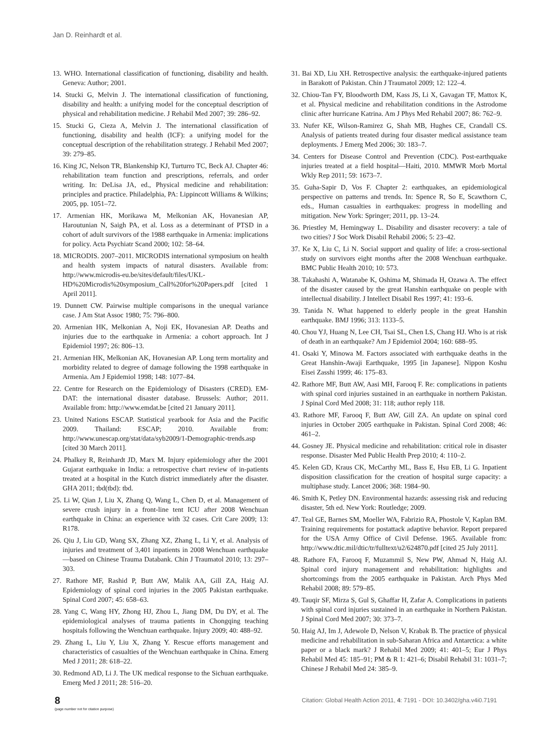Jan D. Reinhardt et al.
13. WHO. International classification of functioning, disability and health. Geneva: Author; 2001.
14. Stucki G, Melvin J. The international classification of functioning, disability and health: a unifying model for the conceptual description of physical and rehabilitation medicine. J Rehabil Med 2007; 39: 286–92.
15. Stucki G, Cieza A, Melvin J. The international classification of functioning, disability and health (ICF): a unifying model for the conceptual description of the rehabilitation strategy. J Rehabil Med 2007; 39: 279–85.
16. King JC, Nelson TR, Blankenship KJ, Turturro TC, Beck AJ. Chapter 46: rehabilitation team function and prescriptions, referrals, and order writing. In: DeLisa JA, ed., Physical medicine and rehabilitation: principles and practice. Philadelphia, PA: Lippincott Williams & Wilkins; 2005, pp. 1051–72.
17. Armenian HK, Morikawa M, Melkonian AK, Hovanesian AP, Haroutunian N, Saigh PA, et al. Loss as a determinant of PTSD in a cohort of adult survivors of the 1988 earthquake in Armenia: implications for policy. Acta Psychiatr Scand 2000; 102: 58–64.
18. MICRODIS. 2007–2011. MICRODIS international symposium on health and health system impacts of natural disasters. Available from: http://www.microdis-eu.be/sites/default/files/UKL-HD%20Microdis%20symposium_Call%20for%20Papers.pdf [cited 1 April 2011].
19. Dunnett CW. Pairwise multiple comparisons in the unequal variance case. J Am Stat Assoc 1980; 75: 796–800.
20. Armenian HK, Melkonian A, Noji EK, Hovanesian AP. Deaths and injuries due to the earthquake in Armenia: a cohort approach. Int J Epidemiol 1997; 26: 806–13.
21. Armenian HK, Melkonian AK, Hovanesian AP. Long term mortality and morbidity related to degree of damage following the 1998 earthquake in Armenia. Am J Epidemiol 1998; 148: 1077–84.
22. Centre for Research on the Epidemiology of Disasters (CRED). EM-DAT: the international disaster database. Brussels: Author; 2011. Available from: http://www.emdat.be [cited 21 January 2011].
23. United Nations ESCAP. Statistical yearbook for Asia and the Pacific 2009. Thailand: ESCAP; 2010. Available from: http://www.unescap.org/stat/data/syb2009/1-Demographic-trends.asp [cited 30 March 2011].
24. Phalkey R, Reinhardt JD, Marx M. Injury epidemiology after the 2001 Gujarat earthquake in India: a retrospective chart review of in-patients treated at a hospital in the Kutch district immediately after the disaster. GHA 2011; tbd(tbd): tbd.
25. Li W, Qian J, Liu X, Zhang Q, Wang L, Chen D, et al. Management of severe crush injury in a front-line tent ICU after 2008 Wenchuan earthquake in China: an experience with 32 cases. Crit Care 2009; 13: R178.
26. Qiu J, Liu GD, Wang SX, Zhang XZ, Zhang L, Li Y, et al. Analysis of injuries and treatment of 3,401 inpatients in 2008 Wenchuan earthquake—based on Chinese Trauma Databank. Chin J Traumatol 2010; 13: 297–303.
27. Rathore MF, Rashid P, Butt AW, Malik AA, Gill ZA, Haig AJ. Epidemiology of spinal cord injuries in the 2005 Pakistan earthquake. Spinal Cord 2007; 45: 658–63.
28. Yang C, Wang HY, Zhong HJ, Zhou L, Jiang DM, Du DY, et al. The epidemiological analyses of trauma patients in Chongqing teaching hospitals following the Wenchuan earthquake. Injury 2009; 40: 488–92.
29. Zhang L, Liu Y, Liu X, Zhang Y. Rescue efforts management and characteristics of casualties of the Wenchuan earthquake in China. Emerg Med J 2011; 28: 618–22.
30. Redmond AD, Li J. The UK medical response to the Sichuan earthquake. Emerg Med J 2011; 28: 516–20.
31. Bai XD, Liu XH. Retrospective analysis: the earthquake-injured patients in Barakott of Pakistan. Chin J Traumatol 2009; 12: 122–4.
32. Chiou-Tan FY, Bloodworth DM, Kass JS, Li X, Gavagan TF, Mattox K, et al. Physical medicine and rehabilitation conditions in the Astrodome clinic after hurricane Katrina. Am J Phys Med Rehabil 2007; 86: 762–9.
33. Nufer KE, Wilson-Ramirez G, Shah MB, Hughes CE, Crandall CS. Analysis of patients treated during four disaster medical assistance team deployments. J Emerg Med 2006; 30: 183–7.
34. Centers for Disease Control and Prevention (CDC). Post-earthquake injuries treated at a field hospital—Haiti, 2010. MMWR Morb Mortal Wkly Rep 2011; 59: 1673–7.
35. Guha-Sapir D, Vos F. Chapter 2: earthquakes, an epidemiological perspective on patterns and trends. In: Spence R, So E, Scawthorn C, eds., Human casualties in earthquakes: progress in modelling and mitigation. New York: Springer; 2011, pp. 13–24.
36. Priestley M, Hemingway L. Disability and disaster recovery: a tale of two cities? J Soc Work Disabil Rehabil 2006; 5: 23–42.
37. Ke X, Liu C, Li N. Social support and quality of life: a cross-sectional study on survivors eight months after the 2008 Wenchuan earthquake. BMC Public Health 2010; 10: 573.
38. Takahashi A, Watanabe K, Oshima M, Shimada H, Ozawa A. The effect of the disaster caused by the great Hanshin earthquake on people with intellectual disability. J Intellect Disabil Res 1997; 41: 193–6.
39. Tanida N. What happened to elderly people in the great Hanshin earthquake. BMJ 1996; 313: 1133–5.
40. Chou YJ, Huang N, Lee CH, Tsai SL, Chen LS, Chang HJ. Who is at risk of death in an earthquake? Am J Epidemiol 2004; 160: 688–95.
41. Osaki Y, Minowa M. Factors associated with earthquake deaths in the Great Hanshin-Awaji Earthquake, 1995 [in Japanese]. Nippon Koshu Eisei Zasshi 1999; 46: 175–83.
42. Rathore MF, Butt AW, Aasi MH, Farooq F. Re: complications in patients with spinal cord injuries sustained in an earthquake in northern Pakistan. J Spinal Cord Med 2008; 31: 118; author reply 118.
43. Rathore MF, Farooq F, Butt AW, Gill ZA. An update on spinal cord injuries in October 2005 earthquake in Pakistan. Spinal Cord 2008; 46: 461–2.
44. Gosney JE. Physical medicine and rehabilitation: critical role in disaster response. Disaster Med Public Health Prep 2010; 4: 110–2.
45. Kelen GD, Kraus CK, McCarthy ML, Bass E, Hsu EB, Li G. Inpatient disposition classification for the creation of hospital surge capacity: a multiphase study. Lancet 2006; 368: 1984–90.
46. Smith K, Petley DN. Environmental hazards: assessing risk and reducing disaster, 5th ed. New York: Routledge; 2009.
47. Teal GE, Barnes SM, Moeller WA, Fabrizio RA, Phostole V, Kaplan BM. Training requirements for postattack adaptive behavior. Report prepared for the USA Army Office of Civil Defense. 1965. Available from: http://www.dtic.mil/dtic/tr/fulltext/u2/624870.pdf [cited 25 July 2011].
48. Rathore FA, Farooq F, Muzammil S, New PW, Ahmad N, Haig AJ. Spinal cord injury management and rehabilitation: highlights and shortcomings from the 2005 earthquake in Pakistan. Arch Phys Med Rehabil 2008; 89: 579–85.
49. Tauqir SF, Mirza S, Gul S, Ghaffar H, Zafar A. Complications in patients with spinal cord injuries sustained in an earthquake in Northern Pakistan. J Spinal Cord Med 2007; 30: 373–7.
50. Haig AJ, Im J, Adewole D, Nelson V, Krabak B. The practice of physical medicine and rehabilitation in sub-Saharan Africa and Antarctica: a white paper or a black mark? J Rehabil Med 2009; 41: 401–5; Eur J Phys Rehabil Med 45: 185–91; PM & R 1: 421–6; Disabil Rehabil 31: 1031–7; Chinese J Rehabil Med 24: 385–9.
8
(page number not for citation purpose)
Citation: Global Health Action 2011, 4: 7191 - DOI: 10.3402/gha.v4i0.7191